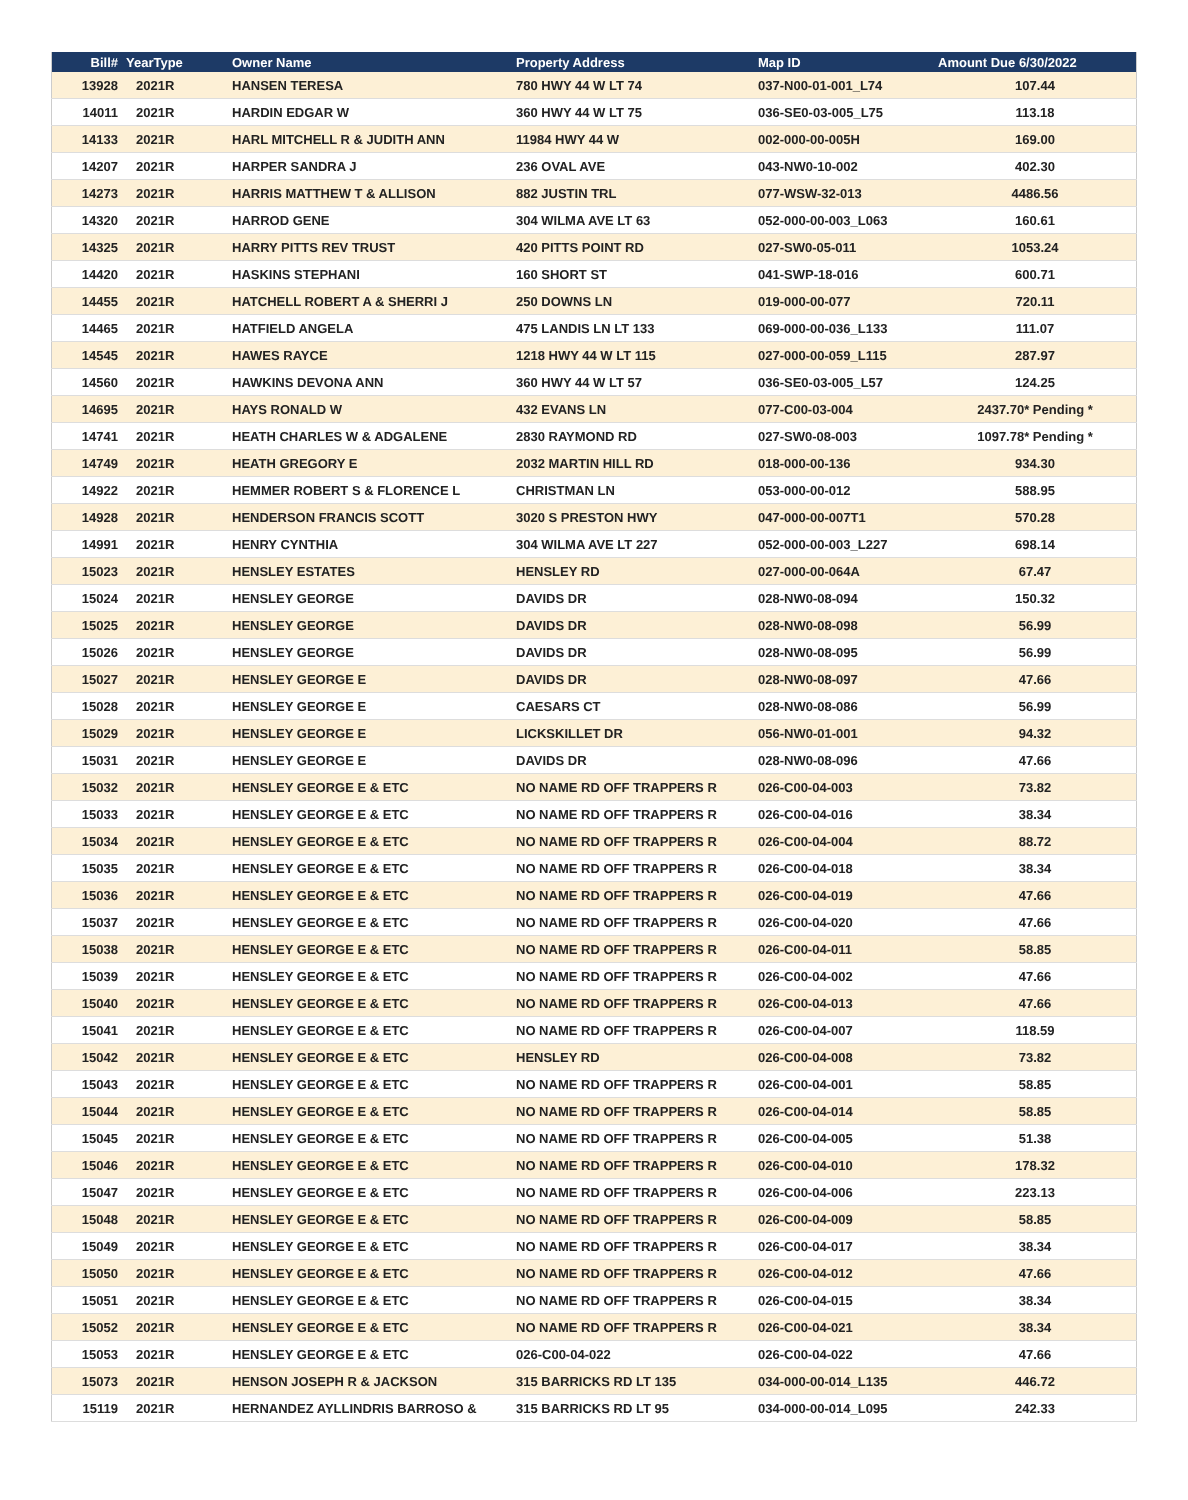| Bill# | YearType | Owner Name | Property Address | Map ID | Amount Due 6/30/2022 |
| --- | --- | --- | --- | --- | --- |
| 13928 | 2021R | HANSEN TERESA | 780 HWY 44 W LT 74 | 037-N00-01-001_L74 | 107.44 |
| 14011 | 2021R | HARDIN EDGAR W | 360 HWY 44 W LT 75 | 036-SE0-03-005_L75 | 113.18 |
| 14133 | 2021R | HARL MITCHELL R & JUDITH ANN | 11984 HWY 44 W | 002-000-00-005H | 169.00 |
| 14207 | 2021R | HARPER SANDRA J | 236 OVAL AVE | 043-NW0-10-002 | 402.30 |
| 14273 | 2021R | HARRIS MATTHEW T & ALLISON | 882 JUSTIN TRL | 077-WSW-32-013 | 4486.56 |
| 14320 | 2021R | HARROD GENE | 304 WILMA AVE LT 63 | 052-000-00-003_L063 | 160.61 |
| 14325 | 2021R | HARRY PITTS REV TRUST | 420 PITTS POINT RD | 027-SW0-05-011 | 1053.24 |
| 14420 | 2021R | HASKINS STEPHANI | 160 SHORT ST | 041-SWP-18-016 | 600.71 |
| 14455 | 2021R | HATCHELL ROBERT A & SHERRI J | 250 DOWNS LN | 019-000-00-077 | 720.11 |
| 14465 | 2021R | HATFIELD ANGELA | 475 LANDIS LN LT 133 | 069-000-00-036_L133 | 111.07 |
| 14545 | 2021R | HAWES RAYCE | 1218 HWY 44 W LT 115 | 027-000-00-059_L115 | 287.97 |
| 14560 | 2021R | HAWKINS DEVONA ANN | 360 HWY 44 W LT 57 | 036-SE0-03-005_L57 | 124.25 |
| 14695 | 2021R | HAYS RONALD W | 432 EVANS LN | 077-C00-03-004 | 2437.70* Pending * |
| 14741 | 2021R | HEATH CHARLES W & ADGALENE | 2830 RAYMOND RD | 027-SW0-08-003 | 1097.78* Pending * |
| 14749 | 2021R | HEATH GREGORY E | 2032 MARTIN HILL RD | 018-000-00-136 | 934.30 |
| 14922 | 2021R | HEMMER ROBERT S & FLORENCE L | CHRISTMAN LN | 053-000-00-012 | 588.95 |
| 14928 | 2021R | HENDERSON FRANCIS SCOTT | 3020 S PRESTON HWY | 047-000-00-007T1 | 570.28 |
| 14991 | 2021R | HENRY CYNTHIA | 304 WILMA AVE LT 227 | 052-000-00-003_L227 | 698.14 |
| 15023 | 2021R | HENSLEY ESTATES | HENSLEY RD | 027-000-00-064A | 67.47 |
| 15024 | 2021R | HENSLEY GEORGE | DAVIDS DR | 028-NW0-08-094 | 150.32 |
| 15025 | 2021R | HENSLEY GEORGE | DAVIDS DR | 028-NW0-08-098 | 56.99 |
| 15026 | 2021R | HENSLEY GEORGE | DAVIDS DR | 028-NW0-08-095 | 56.99 |
| 15027 | 2021R | HENSLEY GEORGE E | DAVIDS DR | 028-NW0-08-097 | 47.66 |
| 15028 | 2021R | HENSLEY GEORGE E | CAESARS CT | 028-NW0-08-086 | 56.99 |
| 15029 | 2021R | HENSLEY GEORGE E | LICKSKILLET DR | 056-NW0-01-001 | 94.32 |
| 15031 | 2021R | HENSLEY GEORGE E | DAVIDS DR | 028-NW0-08-096 | 47.66 |
| 15032 | 2021R | HENSLEY GEORGE E & ETC | NO NAME RD OFF TRAPPERS R | 026-C00-04-003 | 73.82 |
| 15033 | 2021R | HENSLEY GEORGE E & ETC | NO NAME RD OFF TRAPPERS R | 026-C00-04-016 | 38.34 |
| 15034 | 2021R | HENSLEY GEORGE E & ETC | NO NAME RD OFF TRAPPERS R | 026-C00-04-004 | 88.72 |
| 15035 | 2021R | HENSLEY GEORGE E & ETC | NO NAME RD OFF TRAPPERS R | 026-C00-04-018 | 38.34 |
| 15036 | 2021R | HENSLEY GEORGE E & ETC | NO NAME RD OFF TRAPPERS R | 026-C00-04-019 | 47.66 |
| 15037 | 2021R | HENSLEY GEORGE E & ETC | NO NAME RD OFF TRAPPERS R | 026-C00-04-020 | 47.66 |
| 15038 | 2021R | HENSLEY GEORGE E & ETC | NO NAME RD OFF TRAPPERS R | 026-C00-04-011 | 58.85 |
| 15039 | 2021R | HENSLEY GEORGE E & ETC | NO NAME RD OFF TRAPPERS R | 026-C00-04-002 | 47.66 |
| 15040 | 2021R | HENSLEY GEORGE E & ETC | NO NAME RD OFF TRAPPERS R | 026-C00-04-013 | 47.66 |
| 15041 | 2021R | HENSLEY GEORGE E & ETC | NO NAME RD OFF TRAPPERS R | 026-C00-04-007 | 118.59 |
| 15042 | 2021R | HENSLEY GEORGE E & ETC | HENSLEY RD | 026-C00-04-008 | 73.82 |
| 15043 | 2021R | HENSLEY GEORGE E & ETC | NO NAME RD OFF TRAPPERS R | 026-C00-04-001 | 58.85 |
| 15044 | 2021R | HENSLEY GEORGE E & ETC | NO NAME RD OFF TRAPPERS R | 026-C00-04-014 | 58.85 |
| 15045 | 2021R | HENSLEY GEORGE E & ETC | NO NAME RD OFF TRAPPERS R | 026-C00-04-005 | 51.38 |
| 15046 | 2021R | HENSLEY GEORGE E & ETC | NO NAME RD OFF TRAPPERS R | 026-C00-04-010 | 178.32 |
| 15047 | 2021R | HENSLEY GEORGE E & ETC | NO NAME RD OFF TRAPPERS R | 026-C00-04-006 | 223.13 |
| 15048 | 2021R | HENSLEY GEORGE E & ETC | NO NAME RD OFF TRAPPERS R | 026-C00-04-009 | 58.85 |
| 15049 | 2021R | HENSLEY GEORGE E & ETC | NO NAME RD OFF TRAPPERS R | 026-C00-04-017 | 38.34 |
| 15050 | 2021R | HENSLEY GEORGE E & ETC | NO NAME RD OFF TRAPPERS R | 026-C00-04-012 | 47.66 |
| 15051 | 2021R | HENSLEY GEORGE E & ETC | NO NAME RD OFF TRAPPERS R | 026-C00-04-015 | 38.34 |
| 15052 | 2021R | HENSLEY GEORGE E & ETC | NO NAME RD OFF TRAPPERS R | 026-C00-04-021 | 38.34 |
| 15053 | 2021R | HENSLEY GEORGE E & ETC | 026-C00-04-022 | 026-C00-04-022 | 47.66 |
| 15073 | 2021R | HENSON JOSEPH R & JACKSON | 315 BARRICKS RD LT 135 | 034-000-00-014_L135 | 446.72 |
| 15119 | 2021R | HERNANDEZ AYLLINDRIS BARROSO & | 315 BARRICKS RD LT 95 | 034-000-00-014_L095 | 242.33 |